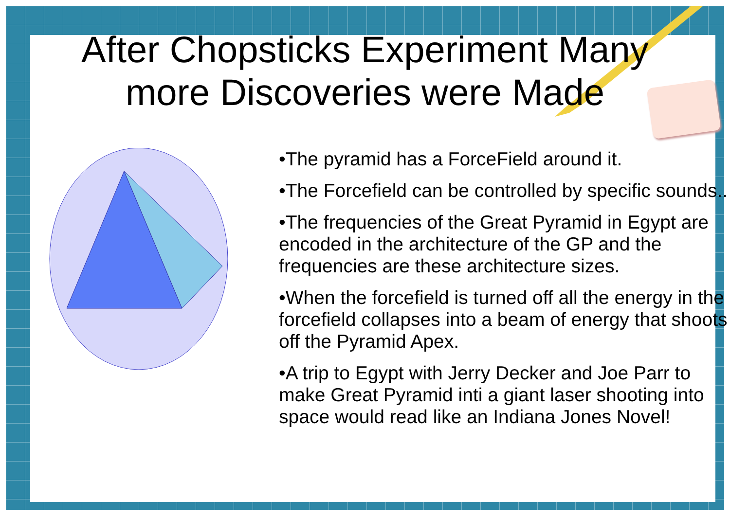After Chopsticks Experiment Many
more Discoveries were Made
•The pyramid has a ForceField around it.
•The Forcefield can be controlled by specific sounds..
•The frequencies of the Great Pyramid in Egypt are encoded in the architecture of the GP and the frequencies are these architecture sizes.
•When the forcefield is turned off all the energy in the forcefield collapses into a beam of energy that shoots off the Pyramid Apex.
•A trip to Egypt with Jerry Decker and Joe Parr to make Great Pyramid inti a giant laser shooting into space would read like an Indiana Jones Novel!